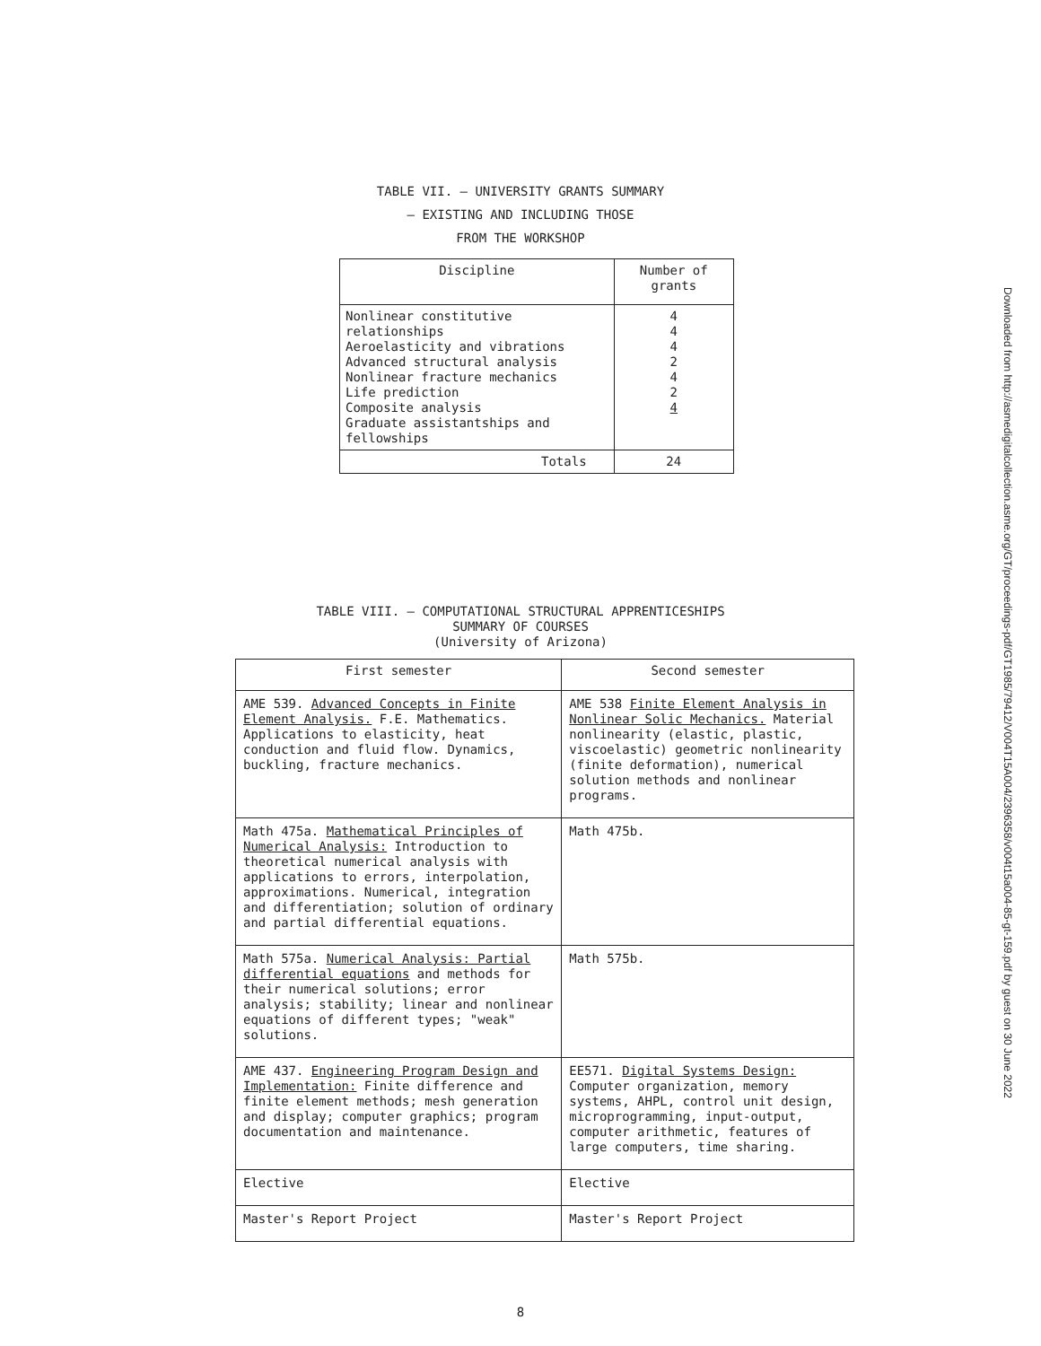TABLE VII. – UNIVERSITY GRANTS SUMMARY
– EXISTING AND INCLUDING THOSE
FROM THE WORKSHOP
| Discipline | Number of grants |
| --- | --- |
| Nonlinear constitutive relationships Aeroelasticity and vibrations Advanced structural analysis Nonlinear fracture mechanics Life prediction Composite analysis Graduate assistantships and fellowships | 4 4 4 2 4 2 4 |
| Totals | 24 |
TABLE VIII. – COMPUTATIONAL STRUCTURAL APPRENTICESHIPS
SUMMARY OF COURSES
(University of Arizona)
| First semester | Second semester |
| --- | --- |
| AME 539. Advanced Concepts in Finite Element Analysis. F.E. Mathematics. Applications to elasticity, heat conduction and fluid flow. Dynamics, buckling, fracture mechanics. | AME 538 Finite Element Analysis in Nonlinear Solic Mechanics. Material nonlinearity (elastic, plastic, viscoelastic) geometric nonlinearity (finite deformation), numerical solution methods and nonlinear programs. |
| Math 475a. Mathematical Principles of Numerical Analysis: Introduction to theoretical numerical analysis with applications to errors, interpolation, approximations. Numerical, integration and differentiation; solution of ordinary and partial differential equations. | Math 475b. |
| Math 575a. Numerical Analysis: Partial differential equations and methods for their numerical solutions; error analysis; stability; linear and nonlinear equations of different types; "weak" solutions. | Math 575b. |
| AME 437. Engineering Program Design and Implementation: Finite difference and finite element methods; mesh generation and display; computer graphics; program documentation and maintenance. | EE571. Digital Systems Design: Computer organization, memory systems, AHPL, control unit design, microprogramming, input-output, computer arithmetic, features of large computers, time sharing. |
| Elective | Elective |
| Master's Report Project | Master's Report Project |
8
Downloaded from http://asmedigitalcollection.asme.org/GT/proceedings-pdf/GT1985/79412/V004T15A004/2396358/v004t15a004-85-gt-159.pdf by guest on 30 June 2022